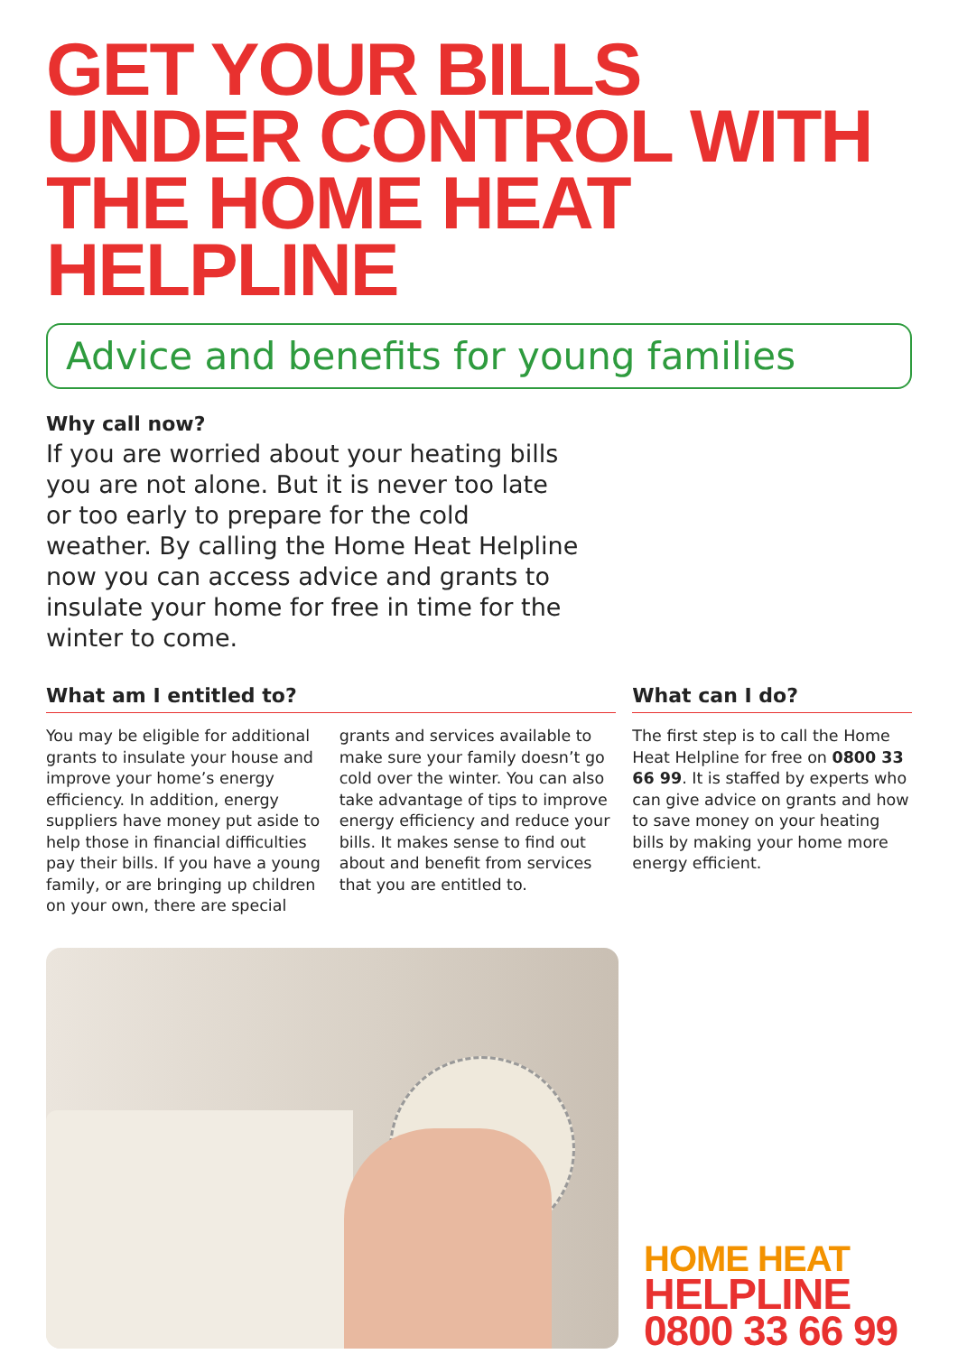GET YOUR BILLS UNDER CONTROL WITH THE HOME HEAT HELPLINE
Advice and benefits for young families
Why call now?
If you are worried about your heating bills you are not alone. But it is never too late or too early to prepare for the cold weather. By calling the Home Heat Helpline now you can access advice and grants to insulate your home for free in time for the winter to come.
What am I entitled to?
You may be eligible for additional grants to insulate your house and improve your home’s energy efficiency. In addition, energy suppliers have money put aside to help those in financial difficulties pay their bills. If you have a young family, or are bringing up children on your own, there are special grants and services available to make sure your family doesn’t go cold over the winter. You can also take advantage of tips to improve energy efficiency and reduce your bills. It makes sense to find out about and benefit from services that you are entitled to.
What can I do?
The first step is to call the Home Heat Helpline for free on 0800 33 66 99. It is staffed by experts who can give advice on grants and how to save money on your heating bills by making your home more energy efficient.
HOME HEAT
HELPLINE
0800 33 66 99